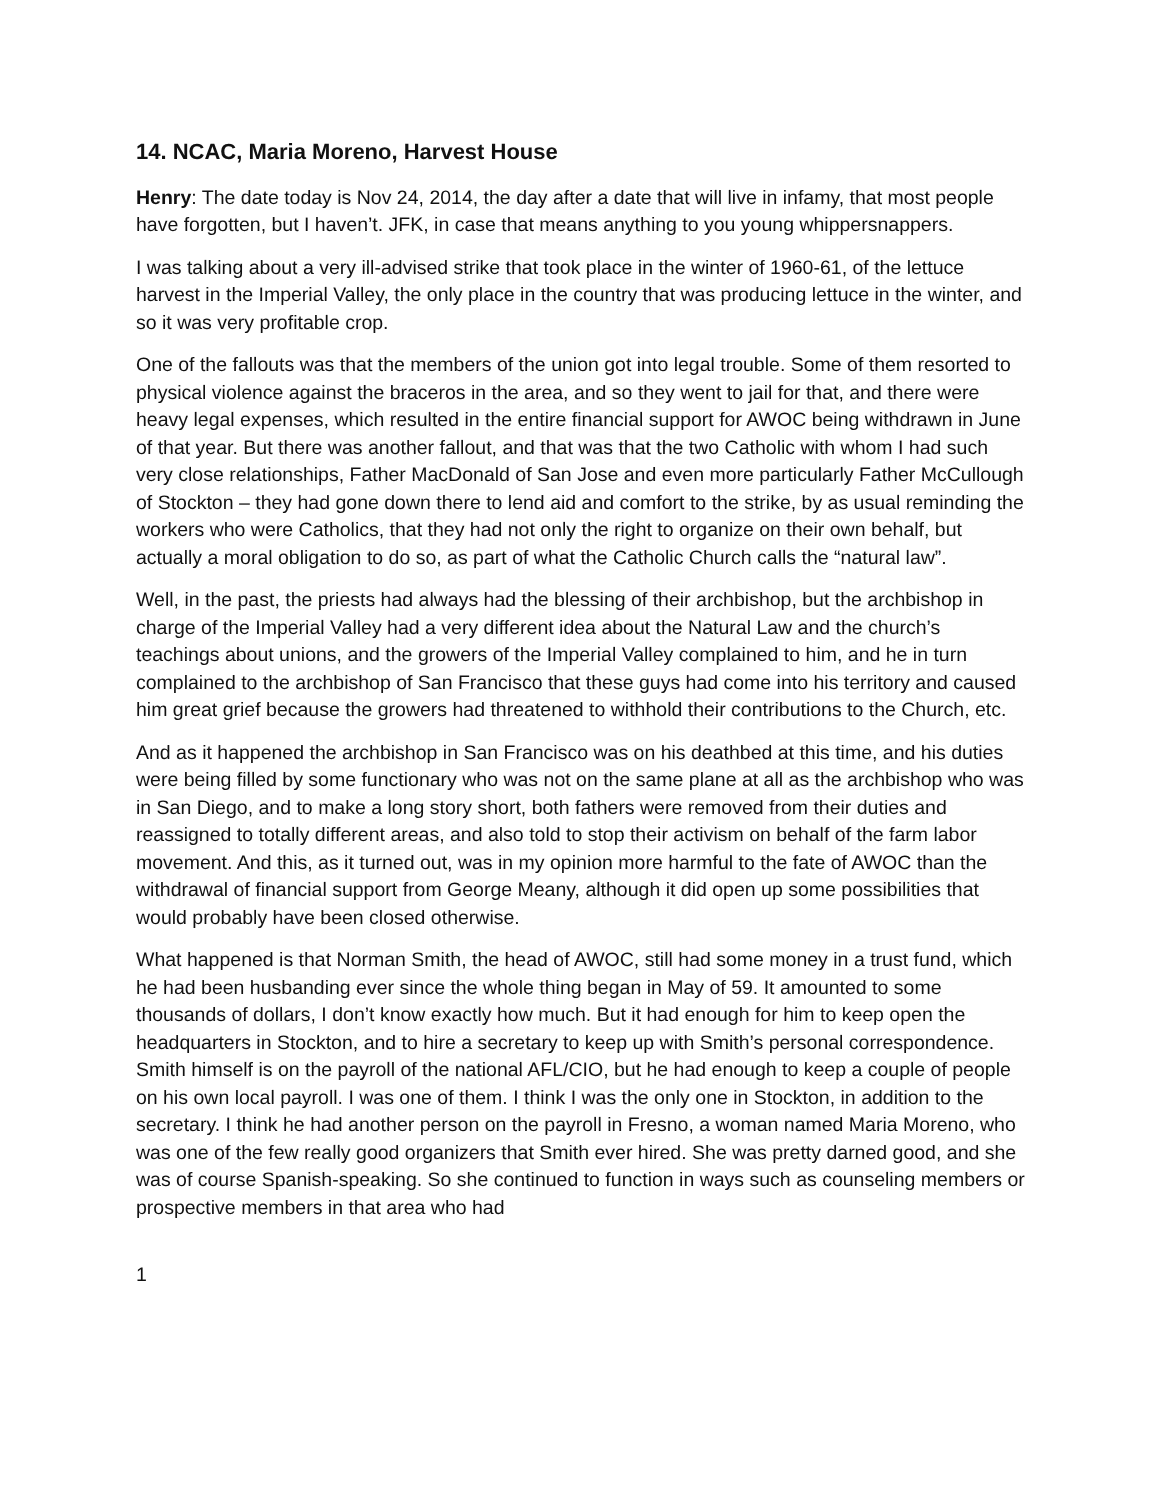14. NCAC, Maria Moreno, Harvest House
Henry: The date today is Nov 24, 2014, the day after a date that will live in infamy, that most people have forgotten, but I haven’t. JFK, in case that means anything to you young whippersnappers.
I was talking about a very ill-advised strike that took place in the winter of 1960-61, of the lettuce harvest in the Imperial Valley, the only place in the country that was producing lettuce in the winter, and so it was very profitable crop.
One of the fallouts was that the members of the union got into legal trouble. Some of them resorted to physical violence against the braceros in the area, and so they went to jail for that, and there were heavy legal expenses, which resulted in the entire financial support for AWOC being withdrawn in June of that year. But there was another fallout, and that was that the two Catholic with whom I had such very close relationships, Father MacDonald of San Jose and even more particularly Father McCullough of Stockton – they had gone down there to lend aid and comfort to the strike, by as usual reminding the workers who were Catholics, that they had not only the right to organize on their own behalf, but actually a moral obligation to do so, as part of what the Catholic Church calls the “natural law”.
Well, in the past, the priests had always had the blessing of their archbishop, but the archbishop in charge of the Imperial Valley had a very different idea about the Natural Law and the church’s teachings about unions, and the growers of the Imperial Valley complained to him, and he in turn complained to the archbishop of San Francisco that these guys had come into his territory and caused him great grief because the growers had threatened to withhold their contributions to the Church, etc.
And as it happened the archbishop in San Francisco was on his deathbed at this time, and his duties were being filled by some functionary who was not on the same plane at all as the archbishop who was in San Diego, and to make a long story short, both fathers were removed from their duties and reassigned to totally different areas, and also told to stop their activism on behalf of the farm labor movement. And this, as it turned out, was in my opinion more harmful to the fate of AWOC than the withdrawal of financial support from George Meany, although it did open up some possibilities that would probably have been closed otherwise.
What happened is that Norman Smith, the head of AWOC, still had some money in a trust fund, which he had been husbanding ever since the whole thing began in May of 59. It amounted to some thousands of dollars, I don’t know exactly how much. But it had enough for him to keep open the headquarters in Stockton, and to hire a secretary to keep up with Smith’s personal correspondence. Smith himself is on the payroll of the national AFL/CIO, but he had enough to keep a couple of people on his own local payroll. I was one of them. I think I was the only one in Stockton, in addition to the secretary. I think he had another person on the payroll in Fresno, a woman named Maria Moreno, who was one of the few really good organizers that Smith ever hired. She was pretty darned good, and she was of course Spanish-speaking. So she continued to function in ways such as counseling members or prospective members in that area who had
1